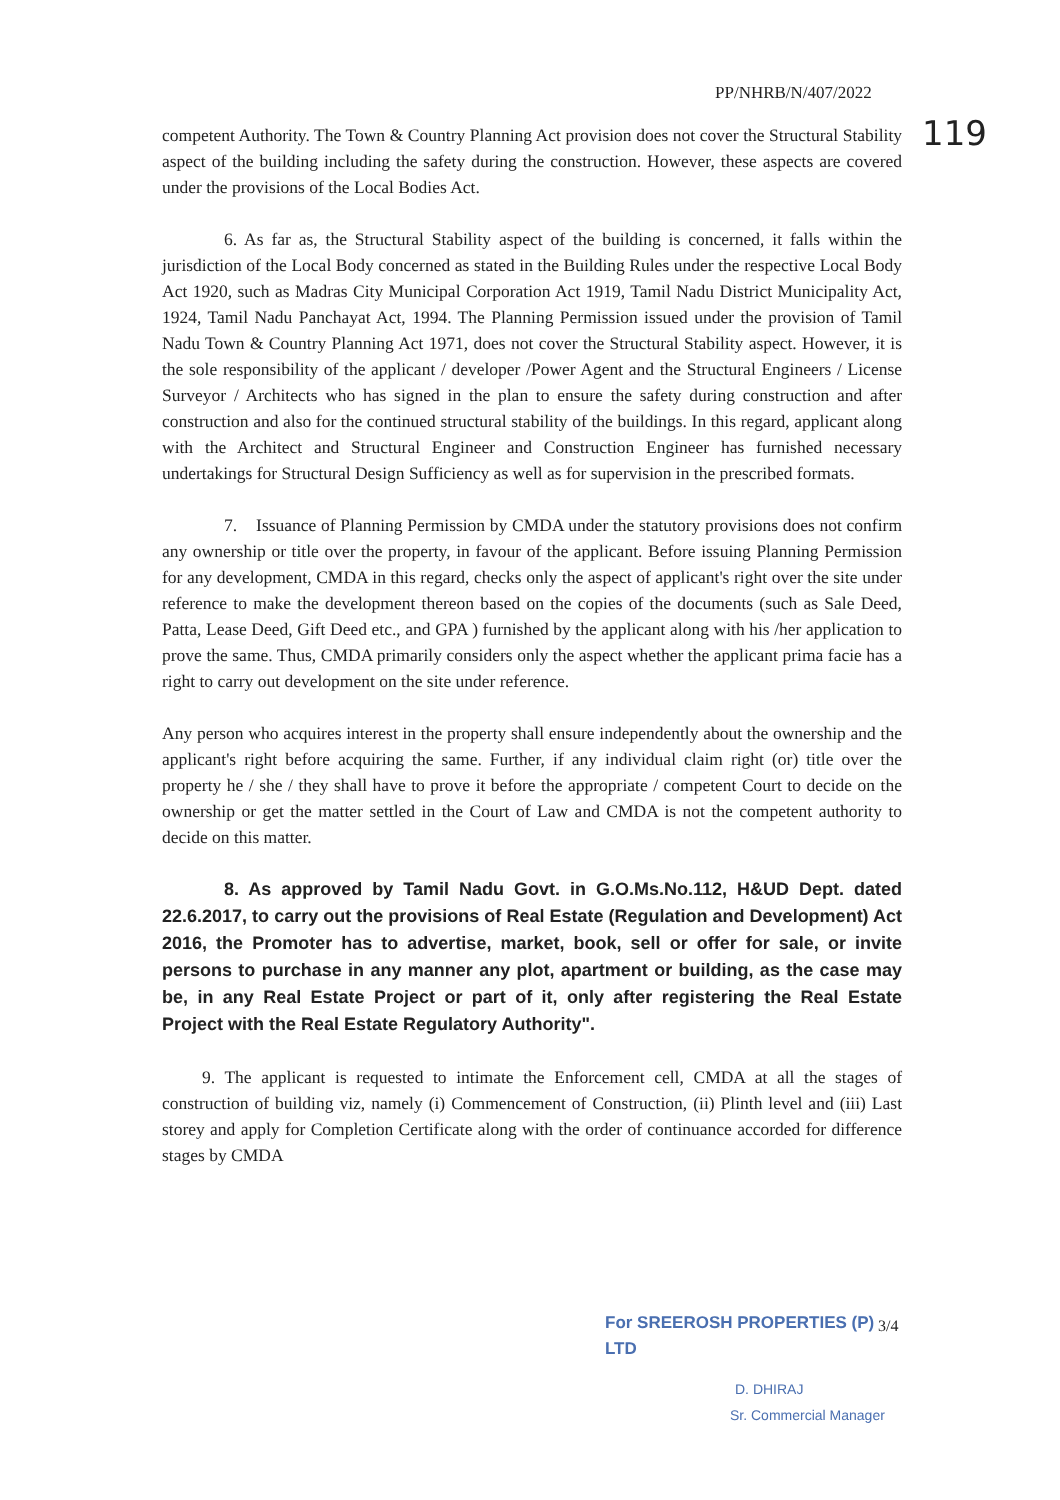PP/NHRB/N/407/2022
119
competent Authority. The Town & Country Planning Act provision does not cover the Structural Stability aspect of the building including the safety during the construction. However, these aspects are covered under the provisions of the Local Bodies Act.
6. As far as, the Structural Stability aspect of the building is concerned, it falls within the jurisdiction of the Local Body concerned as stated in the Building Rules under the respective Local Body Act 1920, such as Madras City Municipal Corporation Act 1919, Tamil Nadu District Municipality Act, 1924, Tamil Nadu Panchayat Act, 1994. The Planning Permission issued under the provision of Tamil Nadu Town & Country Planning Act 1971, does not cover the Structural Stability aspect. However, it is the sole responsibility of the applicant / developer /Power Agent and the Structural Engineers / License Surveyor / Architects who has signed in the plan to ensure the safety during construction and after construction and also for the continued structural stability of the buildings. In this regard, applicant along with the Architect and Structural Engineer and Construction Engineer has furnished necessary undertakings for Structural Design Sufficiency as well as for supervision in the prescribed formats.
7. Issuance of Planning Permission by CMDA under the statutory provisions does not confirm any ownership or title over the property, in favour of the applicant. Before issuing Planning Permission for any development, CMDA in this regard, checks only the aspect of applicant's right over the site under reference to make the development thereon based on the copies of the documents (such as Sale Deed, Patta, Lease Deed, Gift Deed etc., and GPA ) furnished by the applicant along with his /her application to prove the same. Thus, CMDA primarily considers only the aspect whether the applicant prima facie has a right to carry out development on the site under reference.
Any person who acquires interest in the property shall ensure independently about the ownership and the applicant's right before acquiring the same. Further, if any individual claim right (or) title over the property he / she / they shall have to prove it before the appropriate / competent Court to decide on the ownership or get the matter settled in the Court of Law and CMDA is not the competent authority to decide on this matter.
8. As approved by Tamil Nadu Govt. in G.O.Ms.No.112, H&UD Dept. dated 22.6.2017, to carry out the provisions of Real Estate (Regulation and Development) Act 2016, the Promoter has to advertise, market, book, sell or offer for sale, or invite persons to purchase in any manner any plot, apartment or building, as the case may be, in any Real Estate Project or part of it, only after registering the Real Estate Project with the Real Estate Regulatory Authority".
9. The applicant is requested to intimate the Enforcement cell, CMDA at all the stages of construction of building viz, namely (i) Commencement of Construction, (ii) Plinth level and (iii) Last storey and apply for Completion Certificate along with the order of continuance accorded for difference stages by CMDA
For SREEROSH PROPERTIES (P) LTD
D. DHIRAJ
Sr. Commercial Manager
3/4